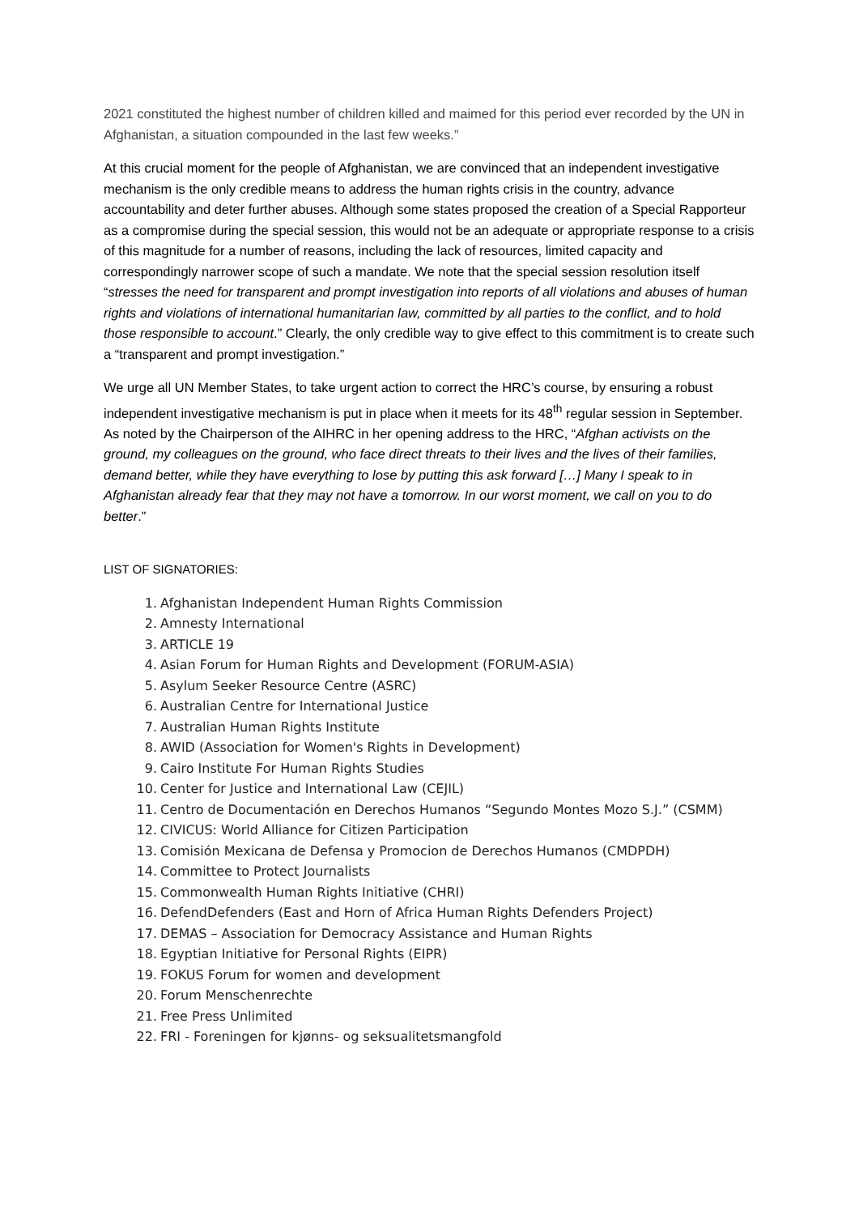2021 constituted the highest number of children killed and maimed for this period ever recorded by the UN in Afghanistan, a situation compounded in the last few weeks.”
At this crucial moment for the people of Afghanistan, we are convinced that an independent investigative mechanism is the only credible means to address the human rights crisis in the country, advance accountability and deter further abuses. Although some states proposed the creation of a Special Rapporteur as a compromise during the special session, this would not be an adequate or appropriate response to a crisis of this magnitude for a number of reasons, including the lack of resources, limited capacity and correspondingly narrower scope of such a mandate. We note that the special session resolution itself “stresses the need for transparent and prompt investigation into reports of all violations and abuses of human rights and violations of international humanitarian law, committed by all parties to the conflict, and to hold those responsible to account.” Clearly, the only credible way to give effect to this commitment is to create such a “transparent and prompt investigation.”
We urge all UN Member States, to take urgent action to correct the HRC’s course, by ensuring a robust independent investigative mechanism is put in place when it meets for its 48<sup>th</sup> regular session in September. As noted by the Chairperson of the AIHRC in her opening address to the HRC, “Afghan activists on the ground, my colleagues on the ground, who face direct threats to their lives and the lives of their families, demand better, while they have everything to lose by putting this ask forward […] Many I speak to in Afghanistan already fear that they may not have a tomorrow. In our worst moment, we call on you to do better.”
LIST OF SIGNATORIES:
1. Afghanistan Independent Human Rights Commission
2. Amnesty International
3. ARTICLE 19
4. Asian Forum for Human Rights and Development (FORUM-ASIA)
5. Asylum Seeker Resource Centre (ASRC)
6. Australian Centre for International Justice
7. Australian Human Rights Institute
8. AWID (Association for Women's Rights in Development)
9. Cairo Institute For Human Rights Studies
10. Center for Justice and International Law (CEJIL)
11. Centro de Documentación en Derechos Humanos “Segundo Montes Mozo S.J.” (CSMM)
12. CIVICUS: World Alliance for Citizen Participation
13. Comisión Mexicana de Defensa y Promocion de Derechos Humanos (CMDPDH)
14. Committee to Protect Journalists
15. Commonwealth Human Rights Initiative (CHRI)
16. DefendDefenders (East and Horn of Africa Human Rights Defenders Project)
17. DEMAS – Association for Democracy Assistance and Human Rights
18. Egyptian Initiative for Personal Rights (EIPR)
19. FOKUS Forum for women and development
20. Forum Menschenrechte
21. Free Press Unlimited
22. FRI - Foreningen for kjønns- og seksualitetsmangfold